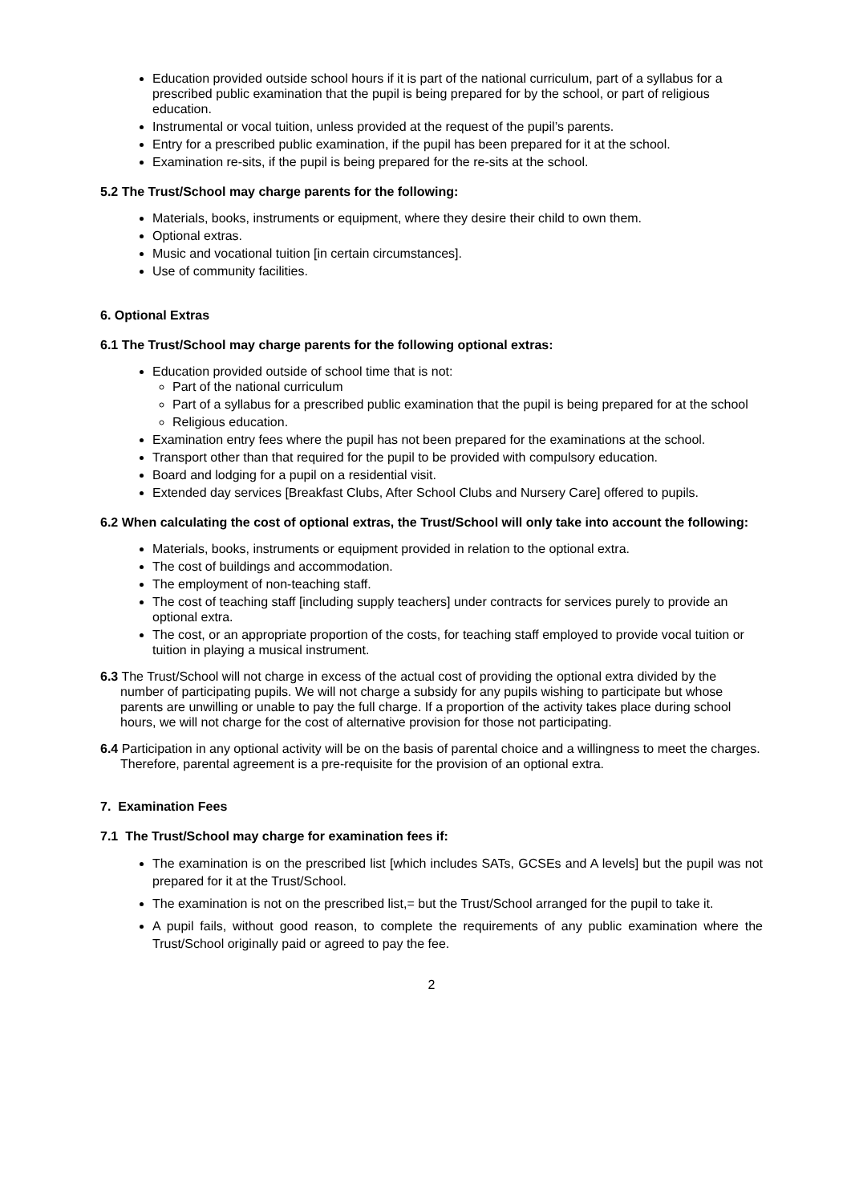Education provided outside school hours if it is part of the national curriculum, part of a syllabus for a prescribed public examination that the pupil is being prepared for by the school, or part of religious education.
Instrumental or vocal tuition, unless provided at the request of the pupil’s parents.
Entry for a prescribed public examination, if the pupil has been prepared for it at the school.
Examination re-sits, if the pupil is being prepared for the re-sits at the school.
5.2 The Trust/School may charge parents for the following:
Materials, books, instruments or equipment, where they desire their child to own them.
Optional extras.
Music and vocational tuition [in certain circumstances].
Use of community facilities.
6. Optional Extras
6.1 The Trust/School may charge parents for the following optional extras:
Education provided outside of school time that is not:
Part of the national curriculum
Part of a syllabus for a prescribed public examination that the pupil is being prepared for at the school
Religious education.
Examination entry fees where the pupil has not been prepared for the examinations at the school.
Transport other than that required for the pupil to be provided with compulsory education.
Board and lodging for a pupil on a residential visit.
Extended day services [Breakfast Clubs, After School Clubs and Nursery Care] offered to pupils.
6.2 When calculating the cost of optional extras, the Trust/School will only take into account the following:
Materials, books, instruments or equipment provided in relation to the optional extra.
The cost of buildings and accommodation.
The employment of non-teaching staff.
The cost of teaching staff [including supply teachers] under contracts for services purely to provide an optional extra.
The cost, or an appropriate proportion of the costs, for teaching staff employed to provide vocal tuition or tuition in playing a musical instrument.
6.3 The Trust/School will not charge in excess of the actual cost of providing the optional extra divided by the number of participating pupils. We will not charge a subsidy for any pupils wishing to participate but whose parents are unwilling or unable to pay the full charge. If a proportion of the activity takes place during school hours, we will not charge for the cost of alternative provision for those not participating.
6.4 Participation in any optional activity will be on the basis of parental choice and a willingness to meet the charges. Therefore, parental agreement is a pre-requisite for the provision of an optional extra.
7. Examination Fees
7.1 The Trust/School may charge for examination fees if:
The examination is on the prescribed list [which includes SATs, GCSEs and A levels] but the pupil was not prepared for it at the Trust/School.
The examination is not on the prescribed list,= but the Trust/School arranged for the pupil to take it.
A pupil fails, without good reason, to complete the requirements of any public examination where the Trust/School originally paid or agreed to pay the fee.
2